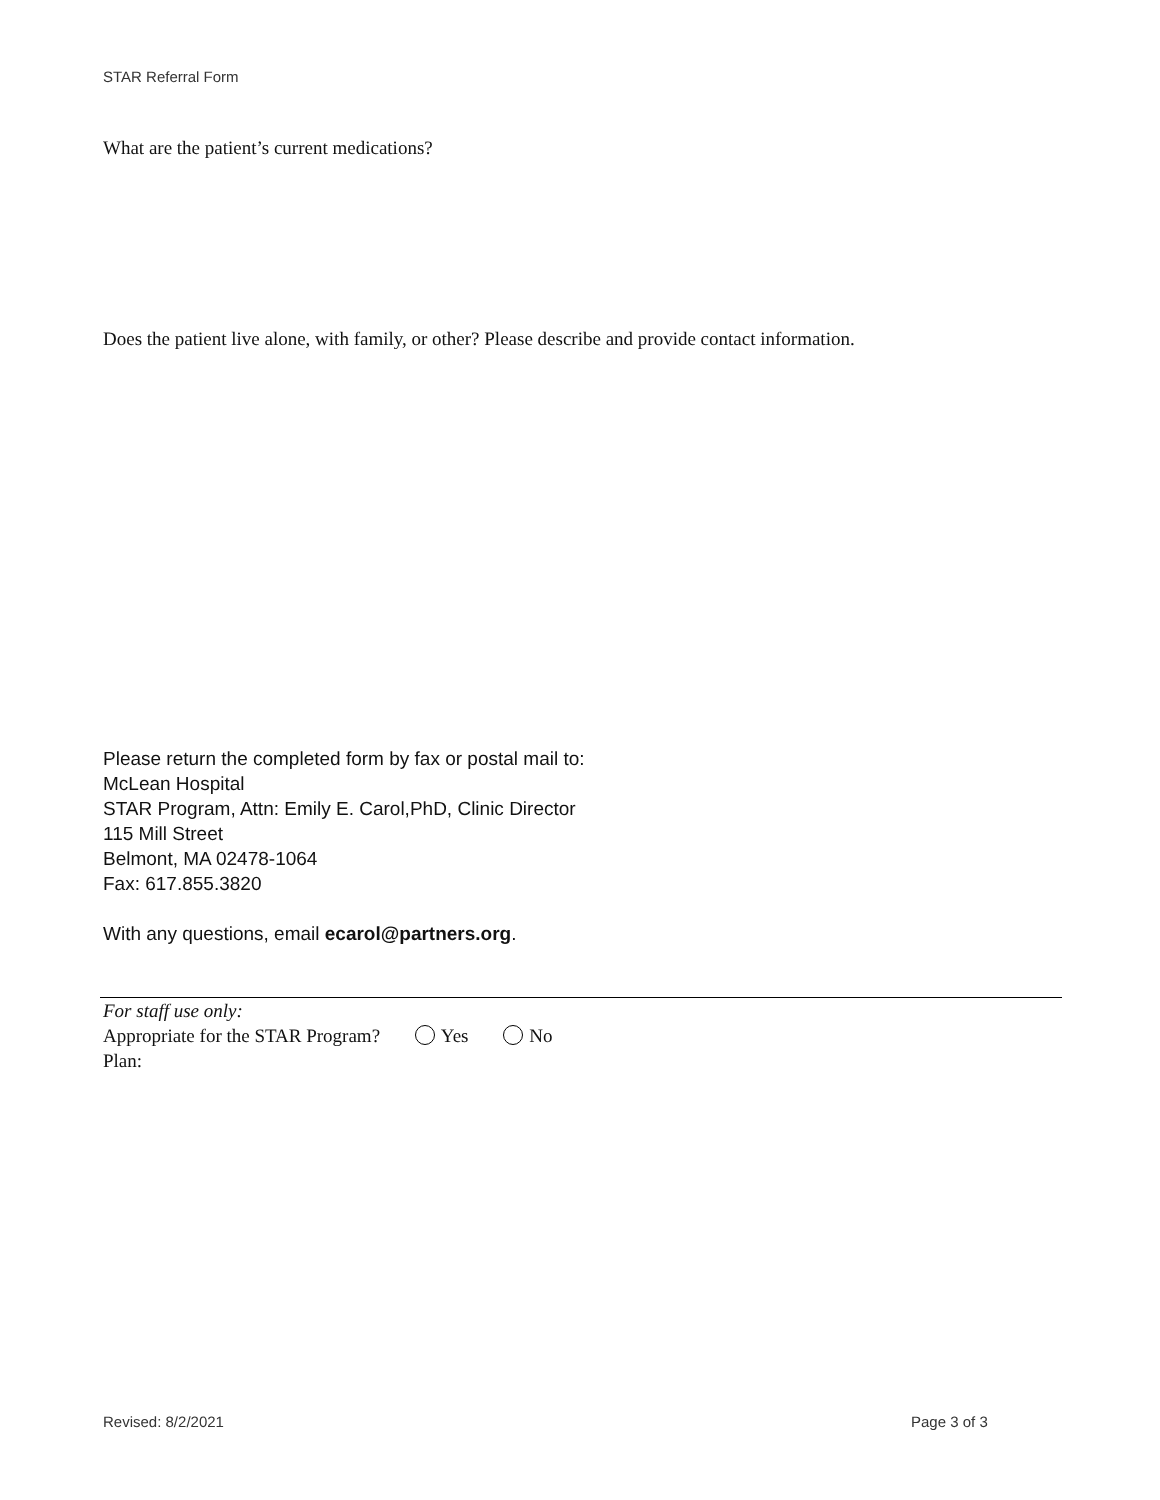STAR Referral Form
What are the patient’s current medications?
Does the patient live alone, with family, or other? Please describe and provide contact information.
Please return the completed form by fax or postal mail to:
McLean Hospital
STAR Program, Attn: Emily E. Carol,PhD, Clinic Director
115 Mill Street
Belmont, MA 02478-1064
Fax: 617.855.3820
With any questions, email ecarol@partners.org.
For staff use only:
Appropriate for the STAR Program? Yes No
Plan:
Revised: 8/2/2021 Page 3 of 3